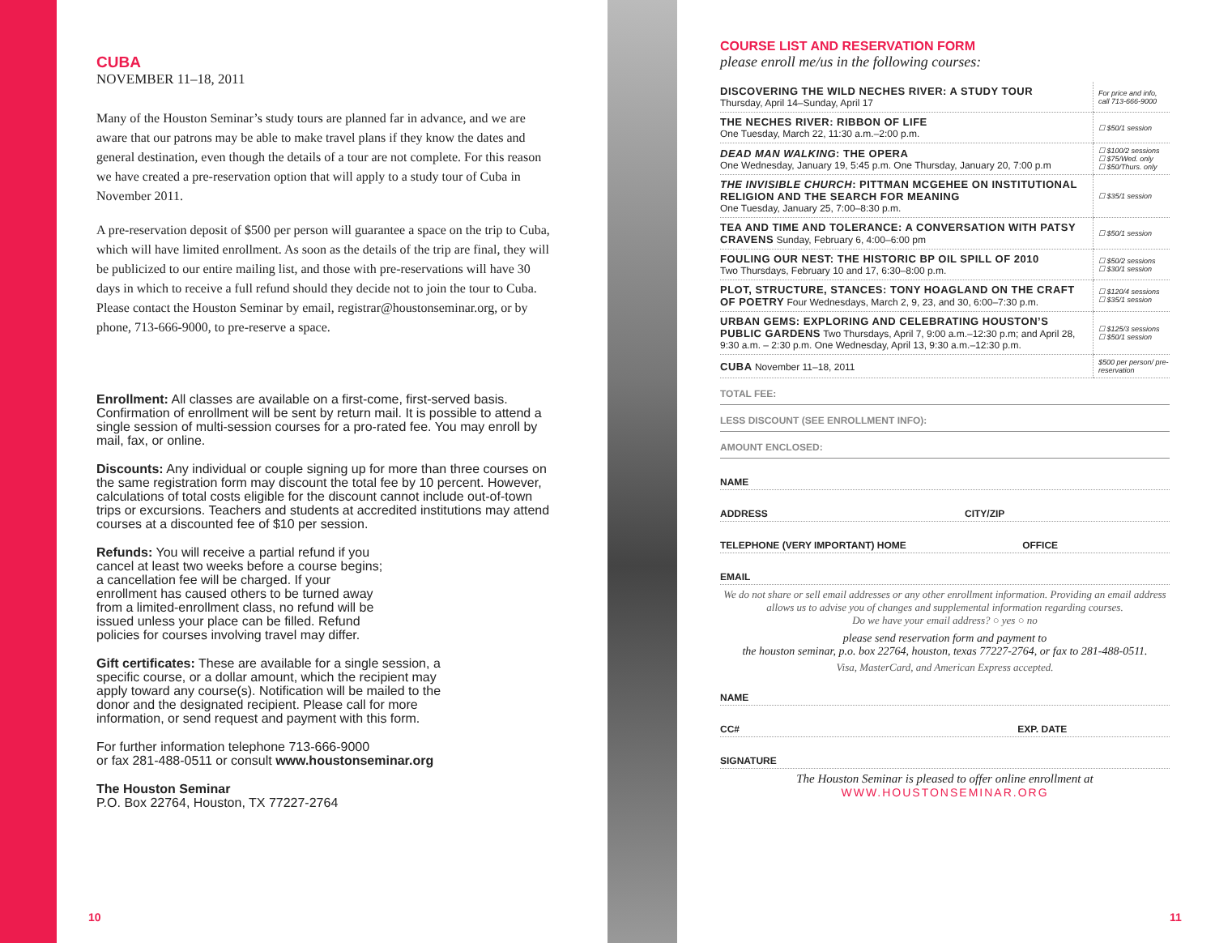CUBA
NOVEMBER 11–18, 2011
Many of the Houston Seminar’s study tours are planned far in advance, and we are aware that our patrons may be able to make travel plans if they know the dates and general destination, even though the details of a tour are not complete. For this reason we have created a pre-reservation option that will apply to a study tour of Cuba in November 2011.
A pre-reservation deposit of $500 per person will guarantee a space on the trip to Cuba, which will have limited enrollment. As soon as the details of the trip are final, they will be publicized to our entire mailing list, and those with pre-reservations will have 30 days in which to receive a full refund should they decide not to join the tour to Cuba. Please contact the Houston Seminar by email, registrar@houstonseminar.org, or by phone, 713-666-9000, to pre-reserve a space.
Enrollment: All classes are available on a first-come, first-served basis. Confirmation of enrollment will be sent by return mail. It is possible to attend a single session of multi-session courses for a pro-rated fee. You may enroll by mail, fax, or online.
Discounts: Any individual or couple signing up for more than three courses on the same registration form may discount the total fee by 10 percent. However, calculations of total costs eligible for the discount cannot include out-of-town trips or excursions. Teachers and students at accredited institutions may attend courses at a discounted fee of $10 per session.
Refunds: You will receive a partial refund if you cancel at least two weeks before a course begins; a cancellation fee will be charged. If your enrollment has caused others to be turned away from a limited-enrollment class, no refund will be issued unless your place can be filled. Refund policies for courses involving travel may differ.
Gift certificates: These are available for a single session, a specific course, or a dollar amount, which the recipient may apply toward any course(s). Notification will be mailed to the donor and the designated recipient. Please call for more information, or send request and payment with this form.
For further information telephone 713-666-9000
or fax 281-488-0511 or consult www.houstonseminar.org
The Houston Seminar
P.O. Box 22764, Houston, TX 77227-2764
10
COURSE LIST AND RESERVATION FORM
please enroll me/us in the following courses:
| DISCOVERING THE WILD NECHES RIVER: A STUDY TOUR Thursday, April 14–Sunday, April 17 | For price and info, call 713-666-9000 |
| THE NECHES RIVER: RIBBON OF LIFE One Tuesday, March 22, 11:30 a.m.–2:00 p.m. | ☐ $50/1 session |
| DEAD MAN WALKING : THE OPERA One Wednesday, January 19, 5:45 p.m. One Thursday, January 20, 7:00 p.m | ☐ $100/2 sessions ☐ $75/Wed. only ☐ $50/Thurs. only |
| THE INVISIBLE CHURCH : PITTMAN MCGEHEE ON INSTITUTIONAL RELIGION AND THE SEARCH FOR MEANING One Tuesday, January 25, 7:00–8:30 p.m. | ☐ $35/1 session |
| TEA AND TIME AND TOLERANCE: A CONVERSATION WITH PATSY CRAVENS Sunday, February 6, 4:00–6:00 pm | ☐ $50/1 session |
| FOULING OUR NEST: THE HISTORIC BP OIL SPILL OF 2010 Two Thursdays, February 10 and 17, 6:30–8:00 p.m. | ☐ $50/2 sessions ☐ $30/1 session |
| PLOT, STRUCTURE, STANCES: TONY HOAGLAND ON THE CRAFT OF POETRY Four Wednesdays, March 2, 9, 23, and 30, 6:00–7:30 p.m. | ☐ $120/4 sessions ☐ $35/1 session |
| URBAN GEMS: EXPLORING AND CELEBRATING HOUSTON’S PUBLIC GARDENS Two Thursdays, April 7, 9:00 a.m.–12:30 p.m; and April 28, 9:30 a.m. – 2:30 p.m. One Wednesday, April 13, 9:30 a.m.–12:30 p.m. | ☐ $125/3 sessions ☐ $50/1 session |
| CUBA November 11–18, 2011 | $500 per person/ pre-reservation |
TOTAL FEE:
LESS DISCOUNT (SEE ENROLLMENT INFO):
AMOUNT ENCLOSED:
NAME
ADDRESS CITY/ZIP
TELEPHONE (VERY IMPORTANT) HOME OFFICE
EMAIL
We do not share or sell email addresses or any other enrollment information. Providing an email address allows us to advise you of changes and supplemental information regarding courses.
Do we have your email address? ○ yes ○ no
please send reservation form and payment to
the houston seminar, p.o. box 22764, houston, texas 77227-2764, or fax to 281-488-0511.
Visa, MasterCard, and American Express accepted.
NAME
CC# EXP. DATE
SIGNATURE
The Houston Seminar is pleased to offer online enrollment at
WWW.HOUSTONSEMINAR.ORG
11